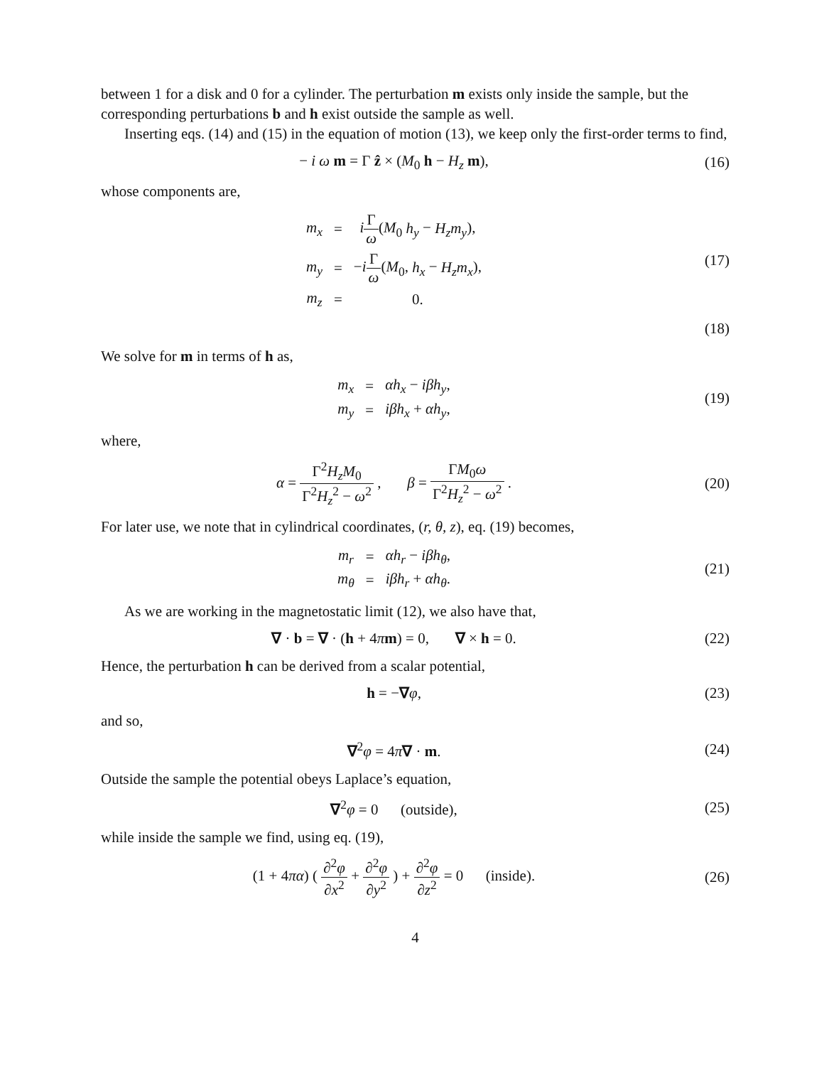between 1 for a disk and 0 for a cylinder. The perturbation m exists only inside the sample, but the corresponding perturbations b and h exist outside the sample as well.
Inserting eqs. (14) and (15) in the equation of motion (13), we keep only the first-order terms to find,
− i ω m = Γ ẑ × (M<sub>0</sub> h − H<sub>z</sub> m), (16)
whose components are,
| m<sub>x</sub> | = | i Γ ω ( M<sub>0</sub> h<sub>y</sub> − H<sub>z</sub>m<sub>y</sub> ), |
| m<sub>y</sub> | = | − i Γ ω ( M<sub>0</sub>, h<sub>x</sub> − H<sub>z</sub>m<sub>x</sub> ), |
| m<sub>z</sub> | = | 0. |
(17)
(18)
We solve for m in terms of h as,
| m<sub>x</sub> | = | αh<sub>x</sub> − iβh<sub>y</sub> , |
| m<sub>y</sub> | = | iβh<sub>x</sub> + αh<sub>y</sub> , |
(19)
where,
α = Γ<sup>2</sup>H<sub>z</sub>M<sub>0</sub> Γ<sup>2</sup>H<sub>z</sub><sup>2</sup> − ω<sup>2</sup> , β = ΓM<sub>0</sub>ω Γ<sup>2</sup>H<sub>z</sub><sup>2</sup> − ω<sup>2</sup> .
(20)
For later use, we note that in cylindrical coordinates, (r, θ, z), eq. (19) becomes,
| m<sub>r</sub> | = | αh<sub>r</sub> − iβh<sub>θ</sub> , |
| m<sub>θ</sub> | = | iβh<sub>r</sub> + αh<sub>θ</sub> . |
(21)
As we are working in the magnetostatic limit (12), we also have that,
∇ · b = ∇ · (h + 4πm) = 0, ∇ × h = 0.
(22)
Hence, the perturbation h can be derived from a scalar potential,
h = −∇φ, (23)
and so,
∇<sup>2</sup>φ = 4π∇ · m. (24)
Outside the sample the potential obeys Laplace’s equation,
∇<sup>2</sup>φ = 0 (outside), (25)
while inside the sample we find, using eq. (19),
(1 + 4πα) ( ∂<sup>2</sup>φ ∂x<sup>2</sup> + ∂<sup>2</sup>φ ∂y<sup>2</sup> ) + ∂<sup>2</sup>φ ∂z<sup>2</sup> = 0 (inside).
(26)
4